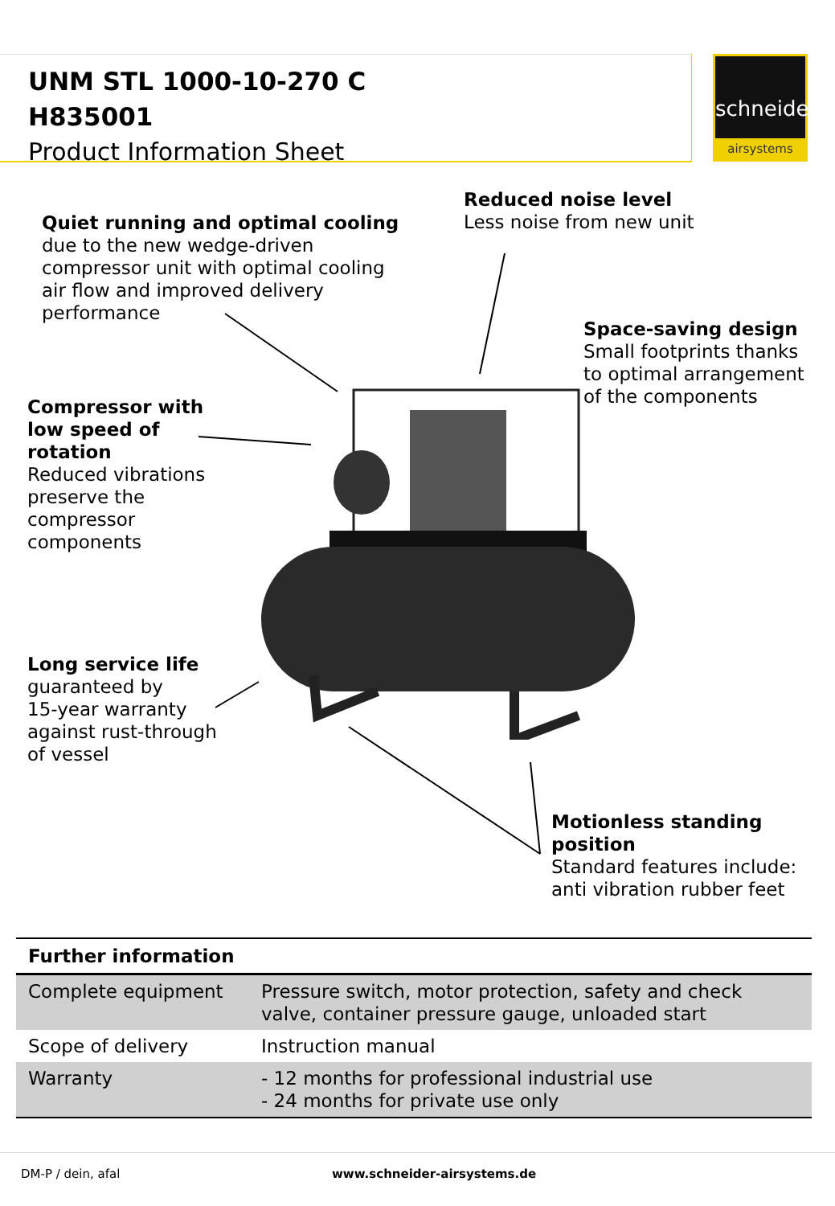UNM STL 1000-10-270 C
H835001
Product Information Sheet
schneider
airsystems
Reduced noise level
Less noise from new unit
Quiet running and optimal cooling
due to the new wedge-driven
compressor unit with optimal cooling
air flow and improved delivery
performance
Space-saving design
Small footprints thanks
to optimal arrangement
of the components
Compressor with
low speed of
rotation
Reduced vibrations
preserve the
compressor
components
Long service life
guaranteed by
15-year warranty
against rust-through
of vessel
Motionless standing
position
Standard features include:
anti vibration rubber feet
| Further information | |
| --- | --- |
| Complete equipment | Pressure switch, motor protection, safety and check valve, container pressure gauge, unloaded start |
| Scope of delivery | Instruction manual |
| Warranty | - 12 months for professional industrial use - 24 months for private use only |
DM-P / dein, afal www.schneider-airsystems.de